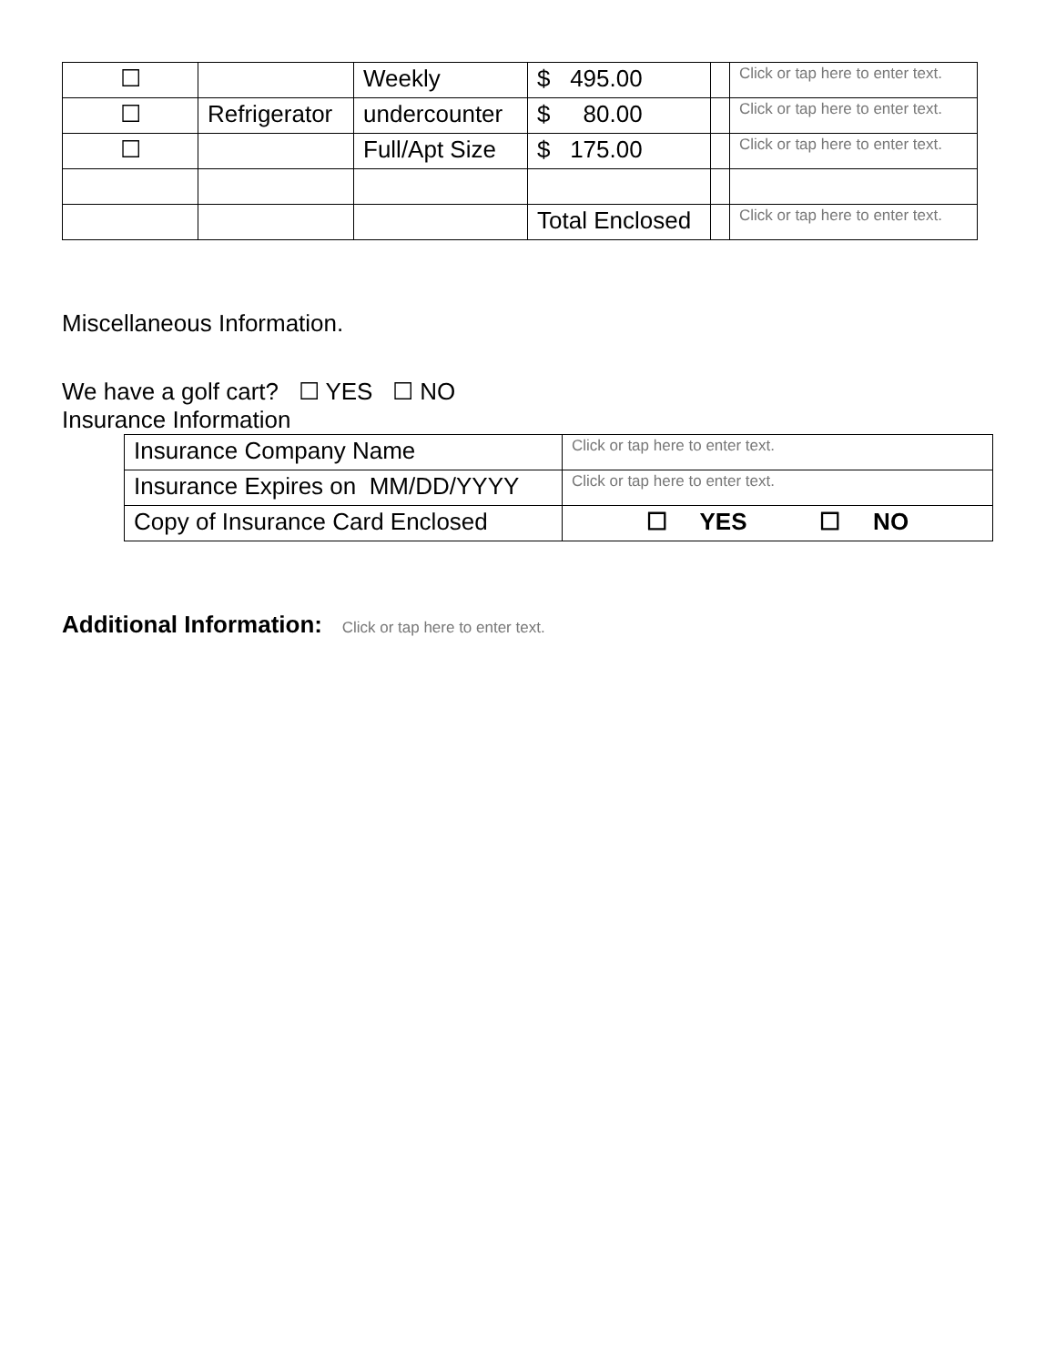| ☐ | | Weekly | $ 495.00 | | Click or tap here to enter text. |
| ☐ | Refrigerator | undercounter | $ 80.00 | | Click or tap here to enter text. |
| ☐ | | Full/Apt Size | $ 175.00 | | Click or tap here to enter text. |
| | | | Total Enclosed | | Click or tap here to enter text. |
Miscellaneous Information.
We have a golf cart? ☐ YES ☐ NO
Insurance Information
| Insurance Company Name | Click or tap here to enter text. |
| Insurance Expires on MM/DD/YYYY | Click or tap here to enter text. |
| Copy of Insurance Card Enclosed | ☐ YES ☐ NO |
Additional Information: Click or tap here to enter text.